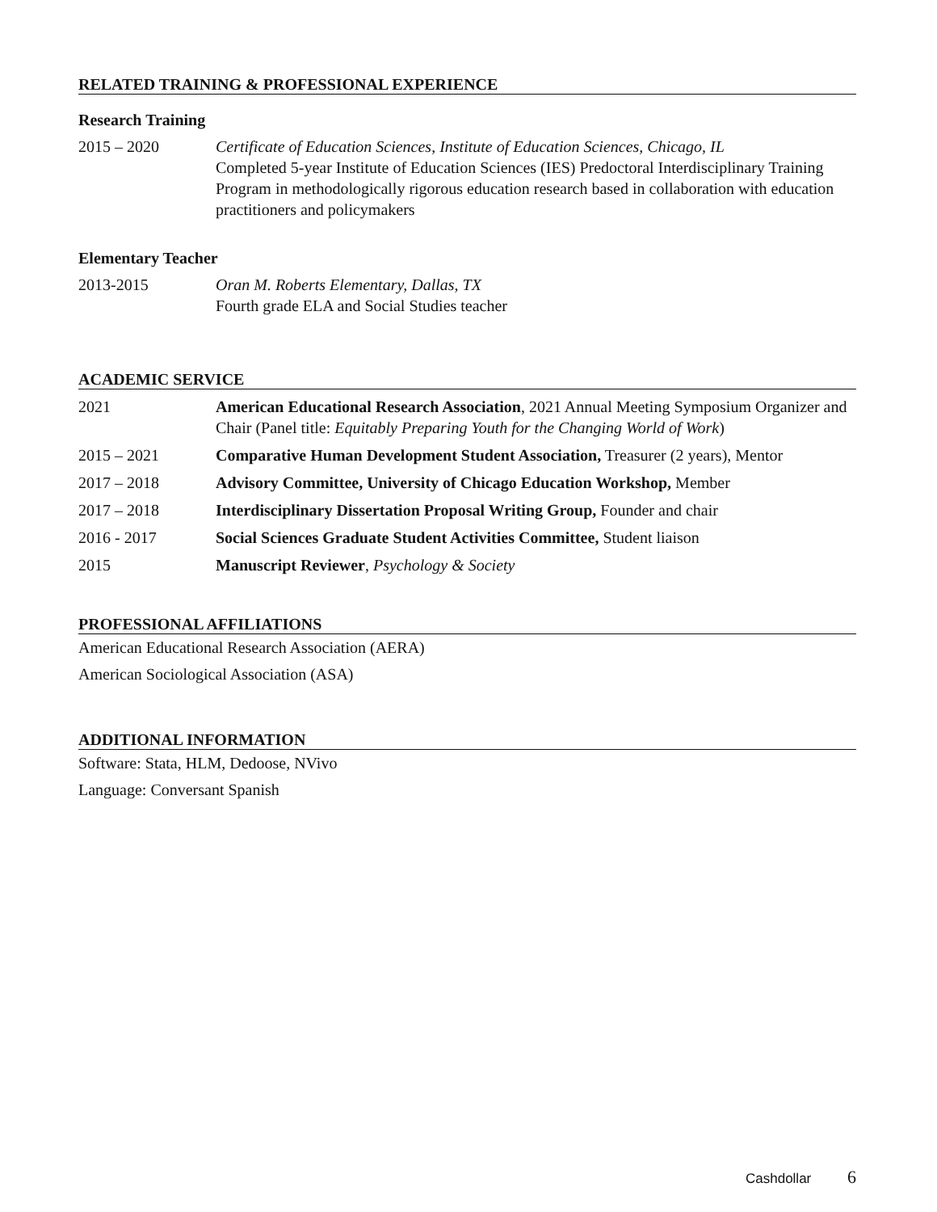RELATED TRAINING & PROFESSIONAL EXPERIENCE
Research Training
2015 – 2020 Certificate of Education Sciences, Institute of Education Sciences, Chicago, IL
Completed 5-year Institute of Education Sciences (IES) Predoctoral Interdisciplinary Training Program in methodologically rigorous education research based in collaboration with education practitioners and policymakers
Elementary Teacher
2013-2015 Oran M. Roberts Elementary, Dallas, TX
Fourth grade ELA and Social Studies teacher
ACADEMIC SERVICE
2021 American Educational Research Association, 2021 Annual Meeting Symposium Organizer and Chair (Panel title: Equitably Preparing Youth for the Changing World of Work)
2015 – 2021 Comparative Human Development Student Association, Treasurer (2 years), Mentor
2017 – 2018 Advisory Committee, University of Chicago Education Workshop, Member
2017 – 2018 Interdisciplinary Dissertation Proposal Writing Group, Founder and chair
2016 - 2017 Social Sciences Graduate Student Activities Committee, Student liaison
2015 Manuscript Reviewer, Psychology & Society
PROFESSIONAL AFFILIATIONS
American Educational Research Association (AERA)
American Sociological Association (ASA)
ADDITIONAL INFORMATION
Software: Stata, HLM, Dedoose, NVivo
Language: Conversant Spanish
Cashdollar 6